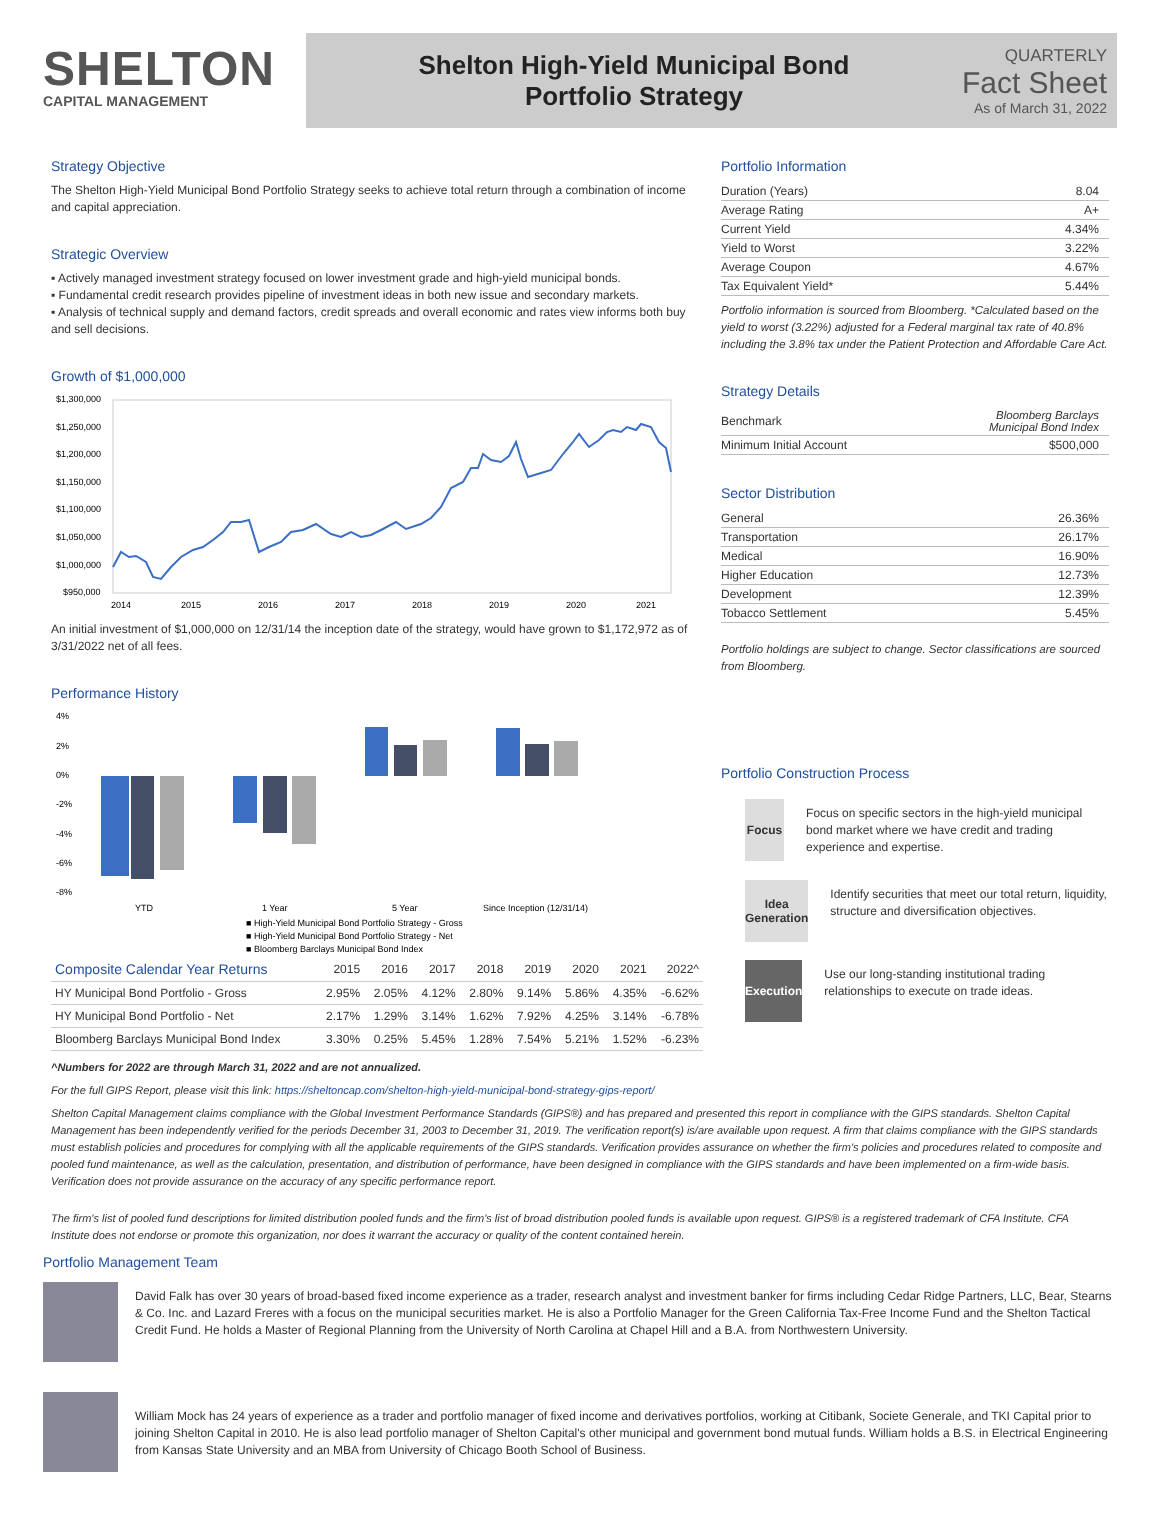SHELTON
CAPITAL MANAGEMENT
Shelton High-Yield Municipal Bond
Portfolio Strategy
QUARTERLY
Fact Sheet
As of March 31, 2022
Strategy Objective
The Shelton High-Yield Municipal Bond Portfolio Strategy seeks to achieve total return through a combination of income and capital appreciation.
Strategic Overview
▪ Actively managed investment strategy focused on lower investment grade and high-yield municipal bonds.
▪ Fundamental credit research provides pipeline of investment ideas in both new issue and secondary markets.
▪ Analysis of technical supply and demand factors, credit spreads and overall economic and rates view informs both buy and sell decisions.
Growth of $1,000,000
$1,300,000
$1,250,000
$1,200,000
$1,150,000
$1,100,000
$1,050,000
$1,000,000
$950,000
2014
2015
2016
2017
2018
2019
2020
2021
An initial investment of $1,000,000 on 12/31/14 the inception date of the strategy, would have grown to $1,172,972 as of 3/31/2022 net of all fees.
Performance History
4%
2%
0%
-2%
-4%
-6%
-8%
YTD
1 Year
5 Year
Since Inception (12/31/14)
■ High-Yield Municipal Bond Portfolio Strategy - Gross
■ High-Yield Municipal Bond Portfolio Strategy - Net
■ Bloomberg Barclays Municipal Bond Index
| Composite Calendar Year Returns | 2015 | 2016 | 2017 | 2018 | 2019 | 2020 | 2021 | 2022^ |
| --- | --- | --- | --- | --- | --- | --- | --- | --- |
| HY Municipal Bond Portfolio - Gross | 2.95% | 2.05% | 4.12% | 2.80% | 9.14% | 5.86% | 4.35% | -6.62% |
| HY Municipal Bond Portfolio - Net | 2.17% | 1.29% | 3.14% | 1.62% | 7.92% | 4.25% | 3.14% | -6.78% |
| Bloomberg Barclays Municipal Bond Index | 3.30% | 0.25% | 5.45% | 1.28% | 7.54% | 5.21% | 1.52% | -6.23% |
Portfolio Information
| Duration (Years) | 8.04 |
| Average Rating | A+ |
| Current Yield | 4.34% |
| Yield to Worst | 3.22% |
| Average Coupon | 4.67% |
| Tax Equivalent Yield* | 5.44% |
Portfolio information is sourced from Bloomberg. *Calculated based on the yield to worst (3.22%) adjusted for a Federal marginal tax rate of 40.8% including the 3.8% tax under the Patient Protection and Affordable Care Act.
Strategy Details
| Benchmark | Bloomberg Barclays Municipal Bond Index |
| Minimum Initial Account | $500,000 |
Sector Distribution
| General | 26.36% |
| Transportation | 26.17% |
| Medical | 16.90% |
| Higher Education | 12.73% |
| Development | 12.39% |
| Tobacco Settlement | 5.45% |
Portfolio holdings are subject to change. Sector classifications are sourced from Bloomberg.
Portfolio Construction Process
Focus
Focus on specific sectors in the high-yield municipal bond market where we have credit and trading experience and expertise.
Idea Generation
Identify securities that meet our total return, liquidity, structure and diversification objectives.
Execution
Use our long-standing institutional trading relationships to execute on trade ideas.
^Numbers for 2022 are through March 31, 2022 and are not annualized.
For the full GIPS Report, please visit this link: https://sheltoncap.com/shelton-high-yield-municipal-bond-strategy-gips-report/
Shelton Capital Management claims compliance with the Global Investment Performance Standards (GIPS®) and has prepared and presented this report in compliance with the GIPS standards. Shelton Capital Management has been independently verified for the periods December 31, 2003 to December 31, 2019. The verification report(s) is/are available upon request. A firm that claims compliance with the GIPS standards must establish policies and procedures for complying with all the applicable requirements of the GIPS standards. Verification provides assurance on whether the firm's policies and procedures related to composite and pooled fund maintenance, as well as the calculation, presentation, and distribution of performance, have been designed in compliance with the GIPS standards and have been implemented on a firm-wide basis. Verification does not provide assurance on the accuracy of any specific performance report.
The firm's list of pooled fund descriptions for limited distribution pooled funds and the firm's list of broad distribution pooled funds is available upon request. GIPS® is a registered trademark of CFA Institute. CFA Institute does not endorse or promote this organization, nor does it warrant the accuracy or quality of the content contained herein.
Portfolio Management Team
David Falk has over 30 years of broad-based fixed income experience as a trader, research analyst and investment banker for firms including Cedar Ridge Partners, LLC, Bear, Stearns & Co. Inc. and Lazard Freres with a focus on the municipal securities market. He is also a Portfolio Manager for the Green California Tax-Free Income Fund and the Shelton Tactical Credit Fund. He holds a Master of Regional Planning from the University of North Carolina at Chapel Hill and a B.A. from Northwestern University.
William Mock has 24 years of experience as a trader and portfolio manager of fixed income and derivatives portfolios, working at Citibank, Societe Generale, and TKI Capital prior to joining Shelton Capital in 2010. He is also lead portfolio manager of Shelton Capital's other municipal and government bond mutual funds. William holds a B.S. in Electrical Engineering from Kansas State University and an MBA from University of Chicago Booth School of Business.